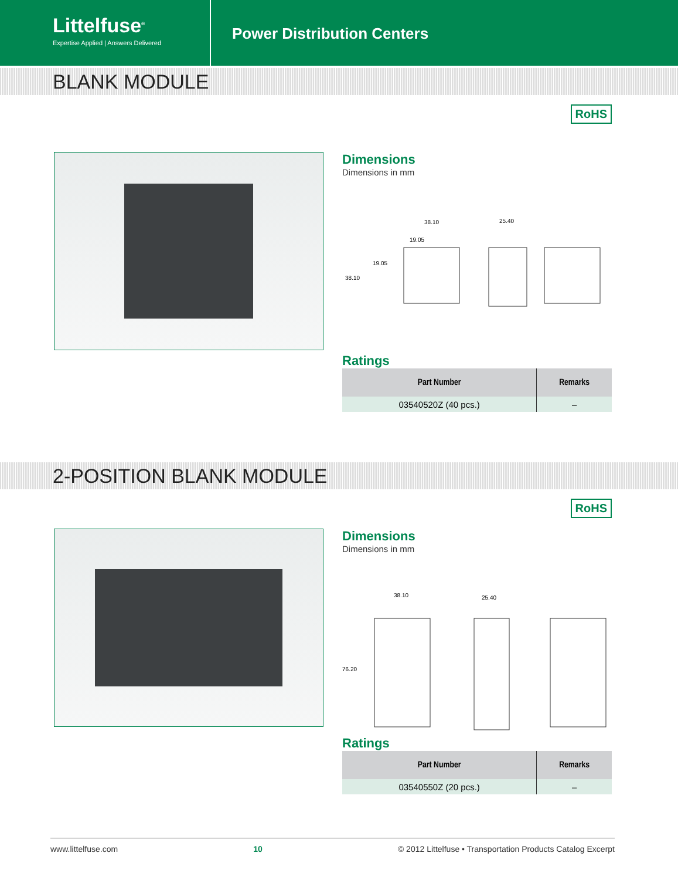Littelfuse<sup>®</sup>
Expertise Applied | Answers Delivered
Power Distribution Centers
BLANK MODULE
RoHS
Dimensions
Dimensions in mm
38.10
19.05
19.05
38.10
25.40
Ratings
| Part Number | Remarks |
| --- | --- |
| 03540520Z (40 pcs.) | – |
2-POSITION BLANK MODULE
RoHS
Dimensions
Dimensions in mm
38.10
25.40
76.20
Ratings
| Part Number | Remarks |
| --- | --- |
| 03540550Z (20 pcs.) | – |
www.littelfuse.com 10 © 2012 Littelfuse • Transportation Products Catalog Excerpt